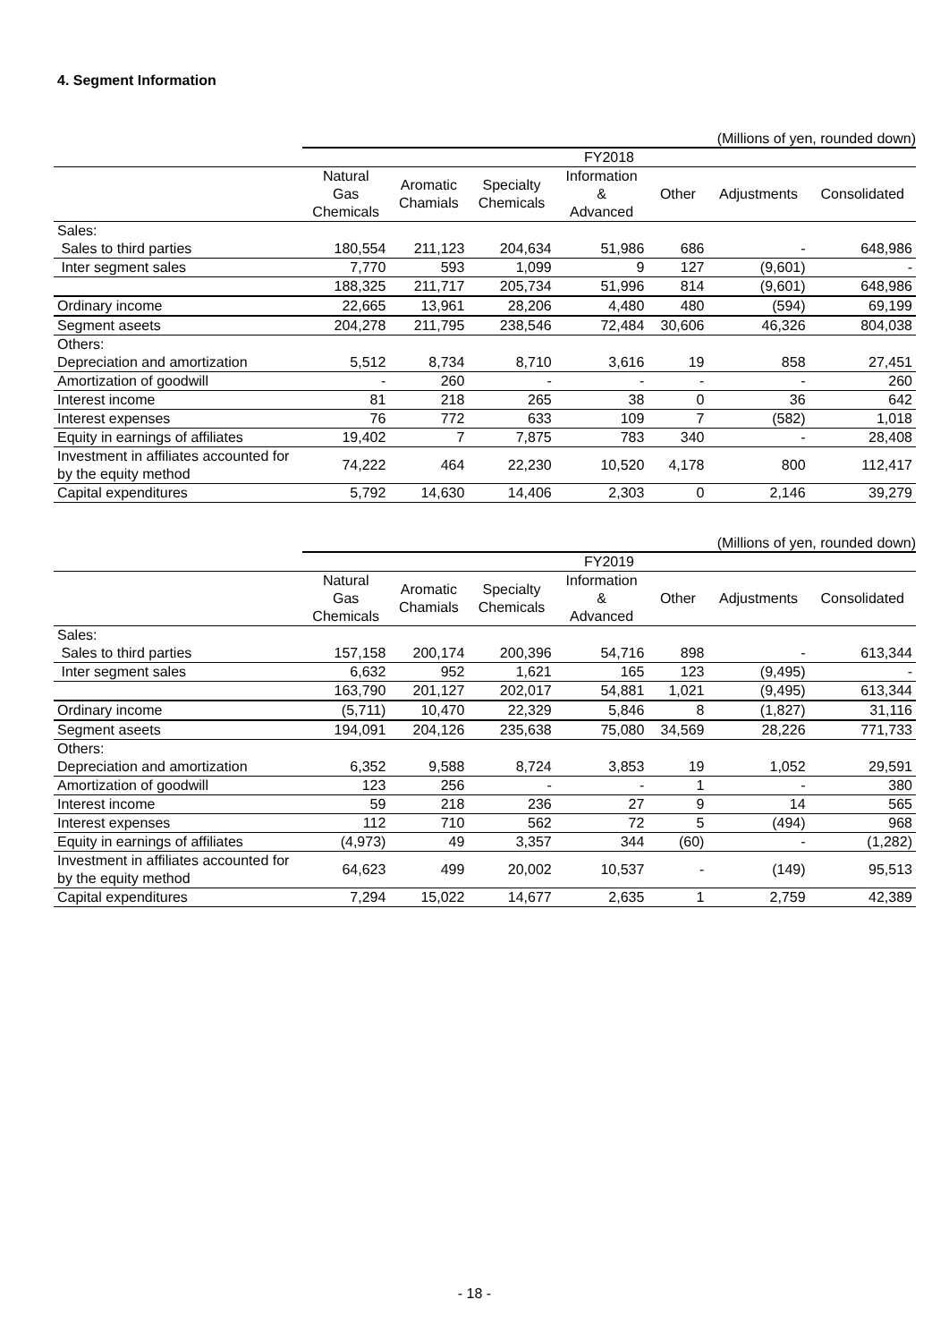4. Segment Information
(Millions of yen, rounded down)
| | FY2018 | | | | | | |
| --- | --- | --- | --- | --- | --- | --- | --- |
| | Natural Gas Chemicals | Aromatic Chamials | Specialty Chemicals | Information & Advanced | Other | Adjustments | Consolidated |
| Sales: | | | | | | | |
| Sales to third parties | 180,554 | 211,123 | 204,634 | 51,986 | 686 | - | 648,986 |
| Inter segment sales | 7,770 | 593 | 1,099 | 9 | 127 | (9,601) | - |
| | 188,325 | 211,717 | 205,734 | 51,996 | 814 | (9,601) | 648,986 |
| Ordinary income | 22,665 | 13,961 | 28,206 | 4,480 | 480 | (594) | 69,199 |
| Segment aseets | 204,278 | 211,795 | 238,546 | 72,484 | 30,606 | 46,326 | 804,038 |
| Others: | | | | | | | |
| Depreciation and amortization | 5,512 | 8,734 | 8,710 | 3,616 | 19 | 858 | 27,451 |
| Amortization of goodwill | - | 260 | - | - | - | - | 260 |
| Interest income | 81 | 218 | 265 | 38 | 0 | 36 | 642 |
| Interest expenses | 76 | 772 | 633 | 109 | 7 | (582) | 1,018 |
| Equity in earnings of affiliates | 19,402 | 7 | 7,875 | 783 | 340 | - | 28,408 |
| Investment in affiliates accounted for by the equity method | 74,222 | 464 | 22,230 | 10,520 | 4,178 | 800 | 112,417 |
| Capital expenditures | 5,792 | 14,630 | 14,406 | 2,303 | 0 | 2,146 | 39,279 |
(Millions of yen, rounded down)
| | FY2019 | | | | | | |
| --- | --- | --- | --- | --- | --- | --- | --- |
| | Natural Gas Chemicals | Aromatic Chamials | Specialty Chemicals | Information & Advanced | Other | Adjustments | Consolidated |
| Sales: | | | | | | | |
| Sales to third parties | 157,158 | 200,174 | 200,396 | 54,716 | 898 | - | 613,344 |
| Inter segment sales | 6,632 | 952 | 1,621 | 165 | 123 | (9,495) | - |
| | 163,790 | 201,127 | 202,017 | 54,881 | 1,021 | (9,495) | 613,344 |
| Ordinary income | (5,711) | 10,470 | 22,329 | 5,846 | 8 | (1,827) | 31,116 |
| Segment aseets | 194,091 | 204,126 | 235,638 | 75,080 | 34,569 | 28,226 | 771,733 |
| Others: | | | | | | | |
| Depreciation and amortization | 6,352 | 9,588 | 8,724 | 3,853 | 19 | 1,052 | 29,591 |
| Amortization of goodwill | 123 | 256 | - | - | 1 | - | 380 |
| Interest income | 59 | 218 | 236 | 27 | 9 | 14 | 565 |
| Interest expenses | 112 | 710 | 562 | 72 | 5 | (494) | 968 |
| Equity in earnings of affiliates | (4,973) | 49 | 3,357 | 344 | (60) | - | (1,282) |
| Investment in affiliates accounted for by the equity method | 64,623 | 499 | 20,002 | 10,537 | - | (149) | 95,513 |
| Capital expenditures | 7,294 | 15,022 | 14,677 | 2,635 | 1 | 2,759 | 42,389 |
- 18 -